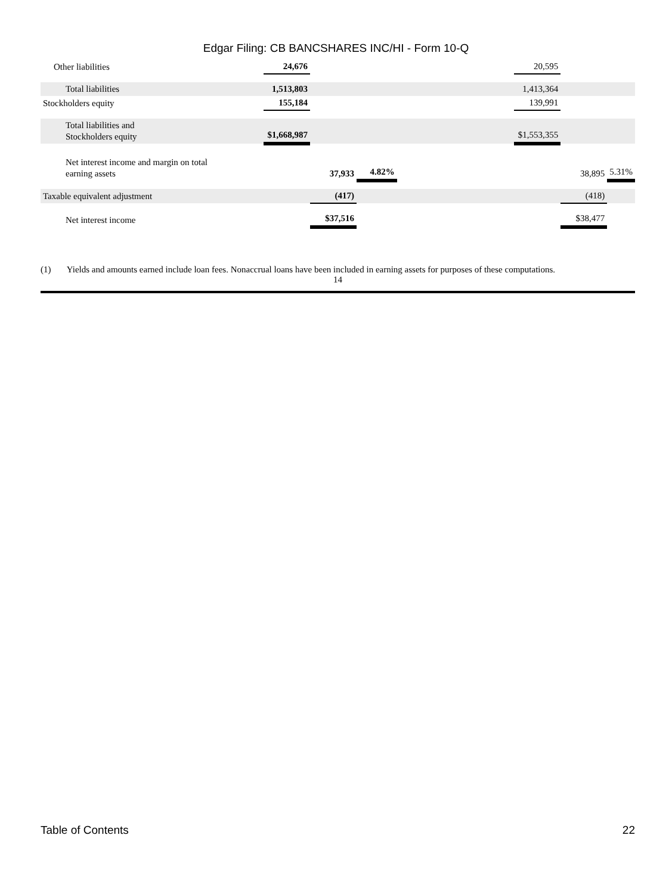Edgar Filing: CB BANCSHARES INC/HI - Form 10-Q
| Other liabilities | 24,676 | | | | 20,595 | | |
| Total liabilities | 1,513,803 | | | | 1,413,364 | | |
| Stockholders equity | 155,184 | | | | 139,991 | | |
| Total liabilities and Stockholders equity | $1,668,987 | | | | $1,553,355 | | |
| Net interest income and margin on total earning assets | | 37,933 | 4.82% | | | 38,895 | 5.31% |
| Taxable equivalent adjustment | | (417) | | | | (418) | |
| Net interest income | | $37,516 | | | | $38,477 | |
(1) Yields and amounts earned include loan fees. Nonaccrual loans have been included in earning assets for purposes of these computations.
14
Table of Contents 22